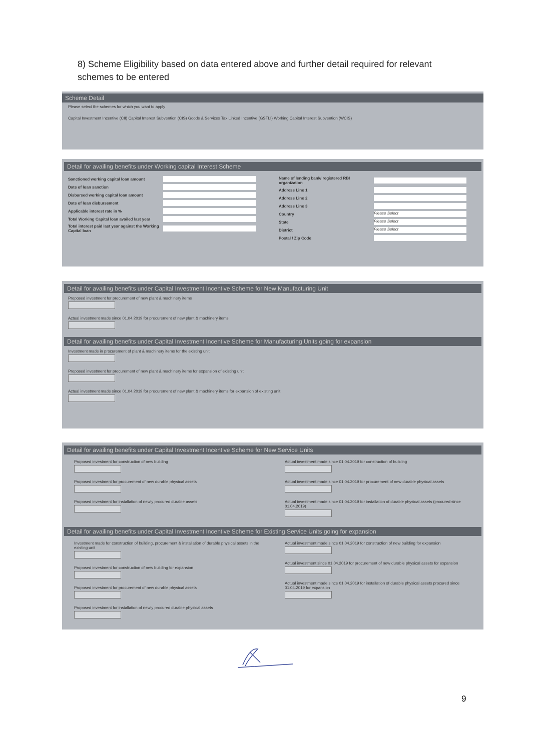8) Scheme Eligibility based on data entered above and further detail required for relevant schemes to be entered
Scheme Detail
Please select the schemes for which you want to apply
Capital Investment Incentive (CII) Capital Interest Subvention (CIS) Goods & Services Tax Linked Incentive (GSTLI) Working Capital Interest Subvention (WCIS)
Detail for availing benefits under Working capital Interest Scheme
Sanctioned working capital loan amount
Date of loan sanction
Disbursed working capital loan amount
Date of loan disbursement
Applicable interest rate in %
Total Working Capital loan availed last year
Total interest paid last year against the Working Capital loan
Name of lending bank/ registered RBI organization
Address Line 1
Address Line 2
Address Line 3
Country Please Select
State Please Select
District Please Select
Postal / Zip Code
Detail for availing benefits under Capital Investment Incentive Scheme for New Manufacturing Unit
Proposed investment for procurement of new plant & machinery items
Actual investment made since 01.04.2019 for procurement of new plant & machinery items
Detail for availing benefits under Capital Investment Incentive Scheme for Manufacturing Units going for expansion
Investment made in procurement of plant & machinery items for the existing unit
Proposed investment for procurement of new plant & machinery items for expansion of existing unit
Actual investment made since 01.04.2019 for procurement of new plant & machinery items for expansion of existing unit
Detail for availing benefits under Capital Investment Incentive Scheme for New Service Units
Proposed investment for construction of new building
Proposed investment for procurement of new durable physical assets
Proposed investment for installation of newly procured durable assets
Actual investment made since 01.04.2019 for construction of building
Actual investment made since 01.04.2019 for procurement of new durable physical assets
Actual investment made since 01.04.2019 for installation of durable physical assets (procured since 01.04.2019)
Detail for availing benefits under Capital Investment Incentive Scheme for Existing Service Units going for expansion
Investment made for construction of building, procurement & installation of durable physical assets in the existing unit
Proposed investment for construction of new building for expansion
Proposed investment for procurement of new durable physical assets
Proposed investment for installation of newly procured durable physical assets
Actual investment made since 01.04.2019 for construction of new building for expansion
Actual investment since 01.04.2019 for procurement of new durable physical assets for expansion
Actual investment made since 01.04.2019 for installation of durable physical assets procured since 01.04.2019 for expansion
9